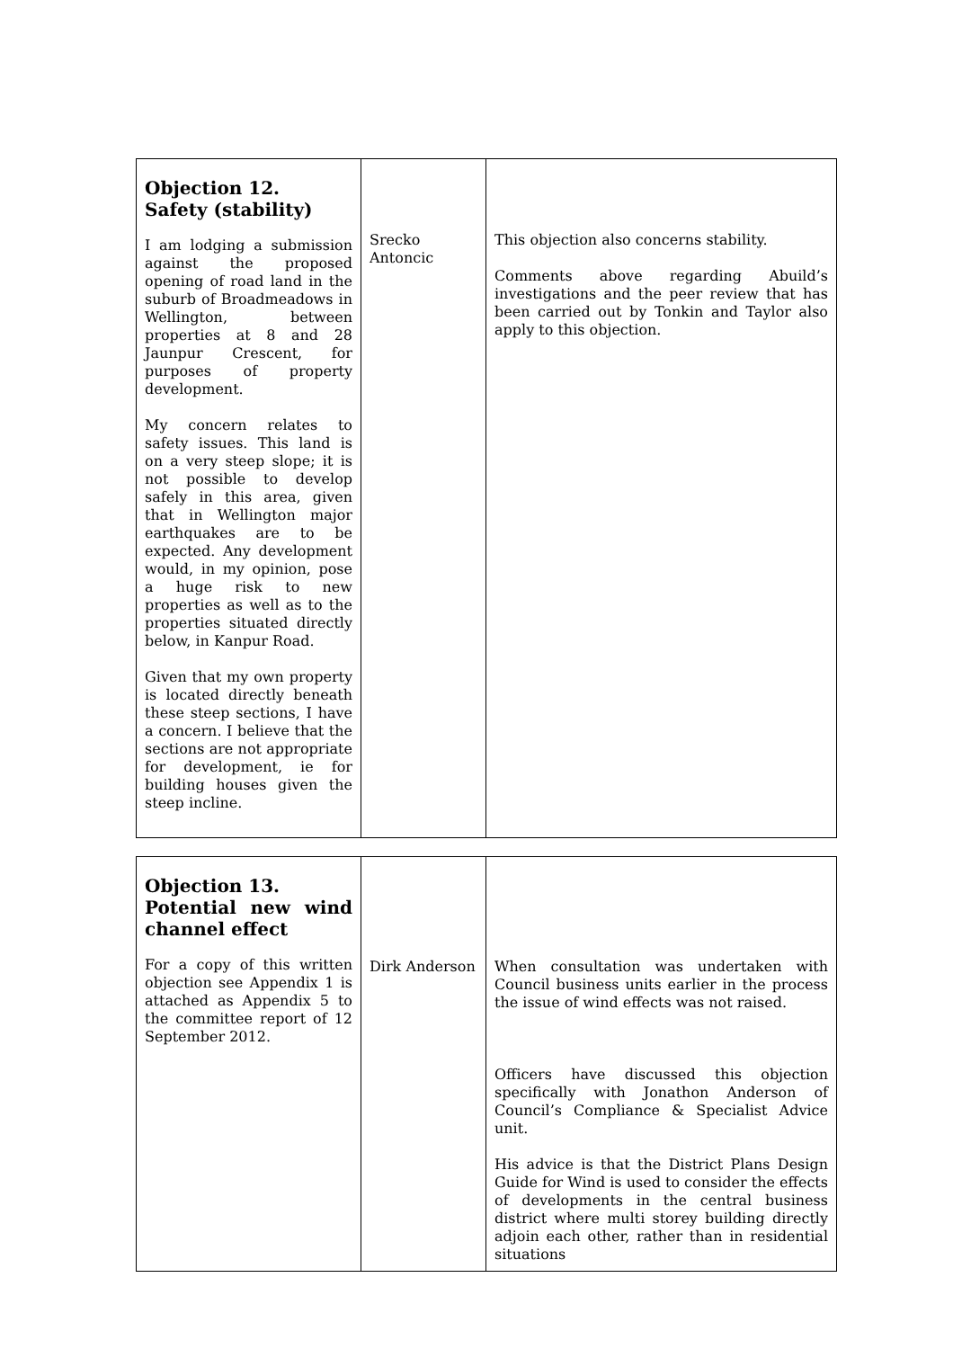| Objection 12. Safety (stability) I am lodging a submission against the proposed opening of road land in the suburb of Broadmeadows in Wellington, between properties at 8 and 28 Jaunpur Crescent, for purposes of property development. My concern relates to safety issues. This land is on a very steep slope; it is not possible to develop safely in this area, given that in Wellington major earthquakes are to be expected. Any development would, in my opinion, pose a huge risk to new properties as well as to the properties situated directly below, in Kanpur Road. Given that my own property is located directly beneath these steep sections, I have a concern. I believe that the sections are not appropriate for development, ie for building houses given the steep incline. | Srecko Antoncic | This objection also concerns stability. Comments above regarding Abuild’s investigations and the peer review that has been carried out by Tonkin and Taylor also apply to this objection. |
| Objection 13. Potential new wind channel effect For a copy of this written objection see Appendix 1 is attached as Appendix 5 to the committee report of 12 September 2012. | Dirk Anderson | When consultation was undertaken with Council business units earlier in the process the issue of wind effects was not raised. Officers have discussed this objection specifically with Jonathon Anderson of Council’s Compliance & Specialist Advice unit. His advice is that the District Plans Design Guide for Wind is used to consider the effects of developments in the central business district where multi storey building directly adjoin each other, rather than in residential situations |